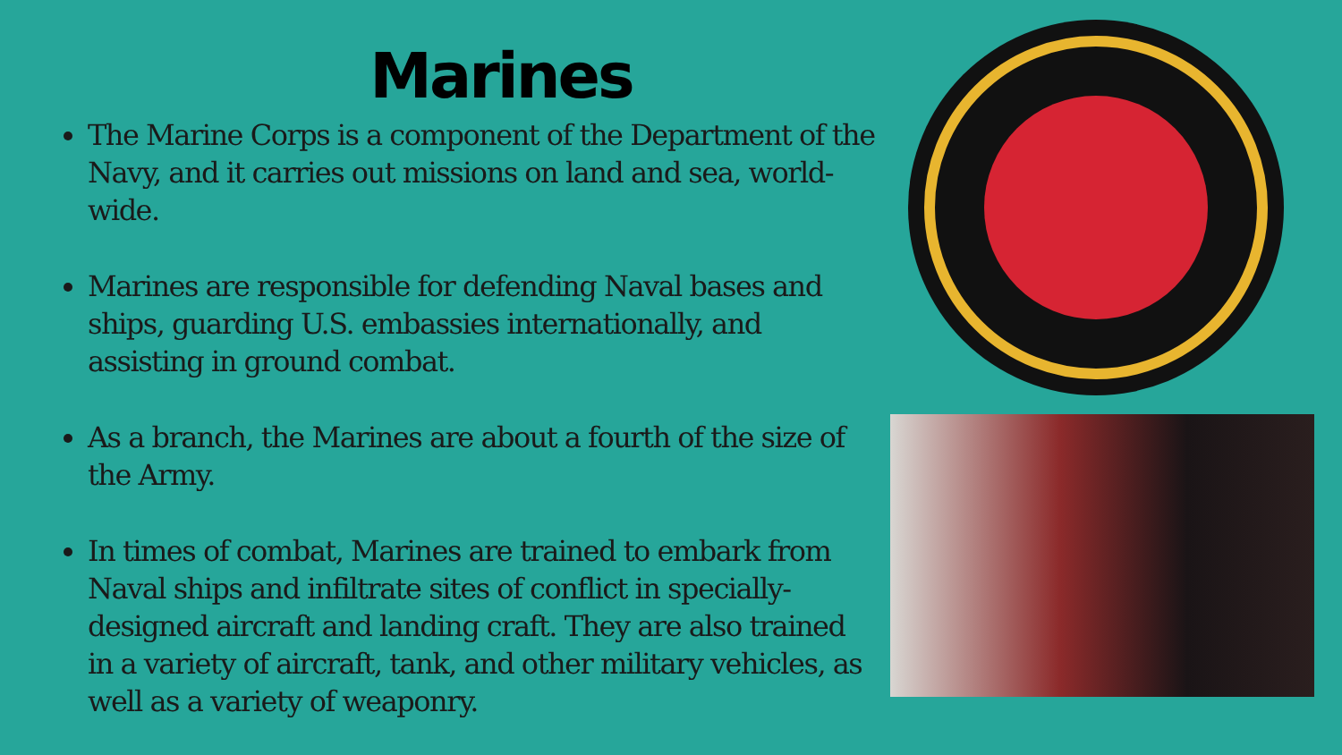Marines
The Marine Corps is a component of the Department of the Navy, and it carries out missions on land and sea, world-wide.
Marines are responsible for defending Naval bases and ships, guarding U.S. embassies internationally, and assisting in ground combat.
As a branch, the Marines are about a fourth of the size of the Army.
In times of combat, Marines are trained to embark from Naval ships and infiltrate sites of conflict in specially-designed aircraft and landing craft. They are also trained in a variety of aircraft, tank, and other military vehicles, as well as a variety of weaponry.